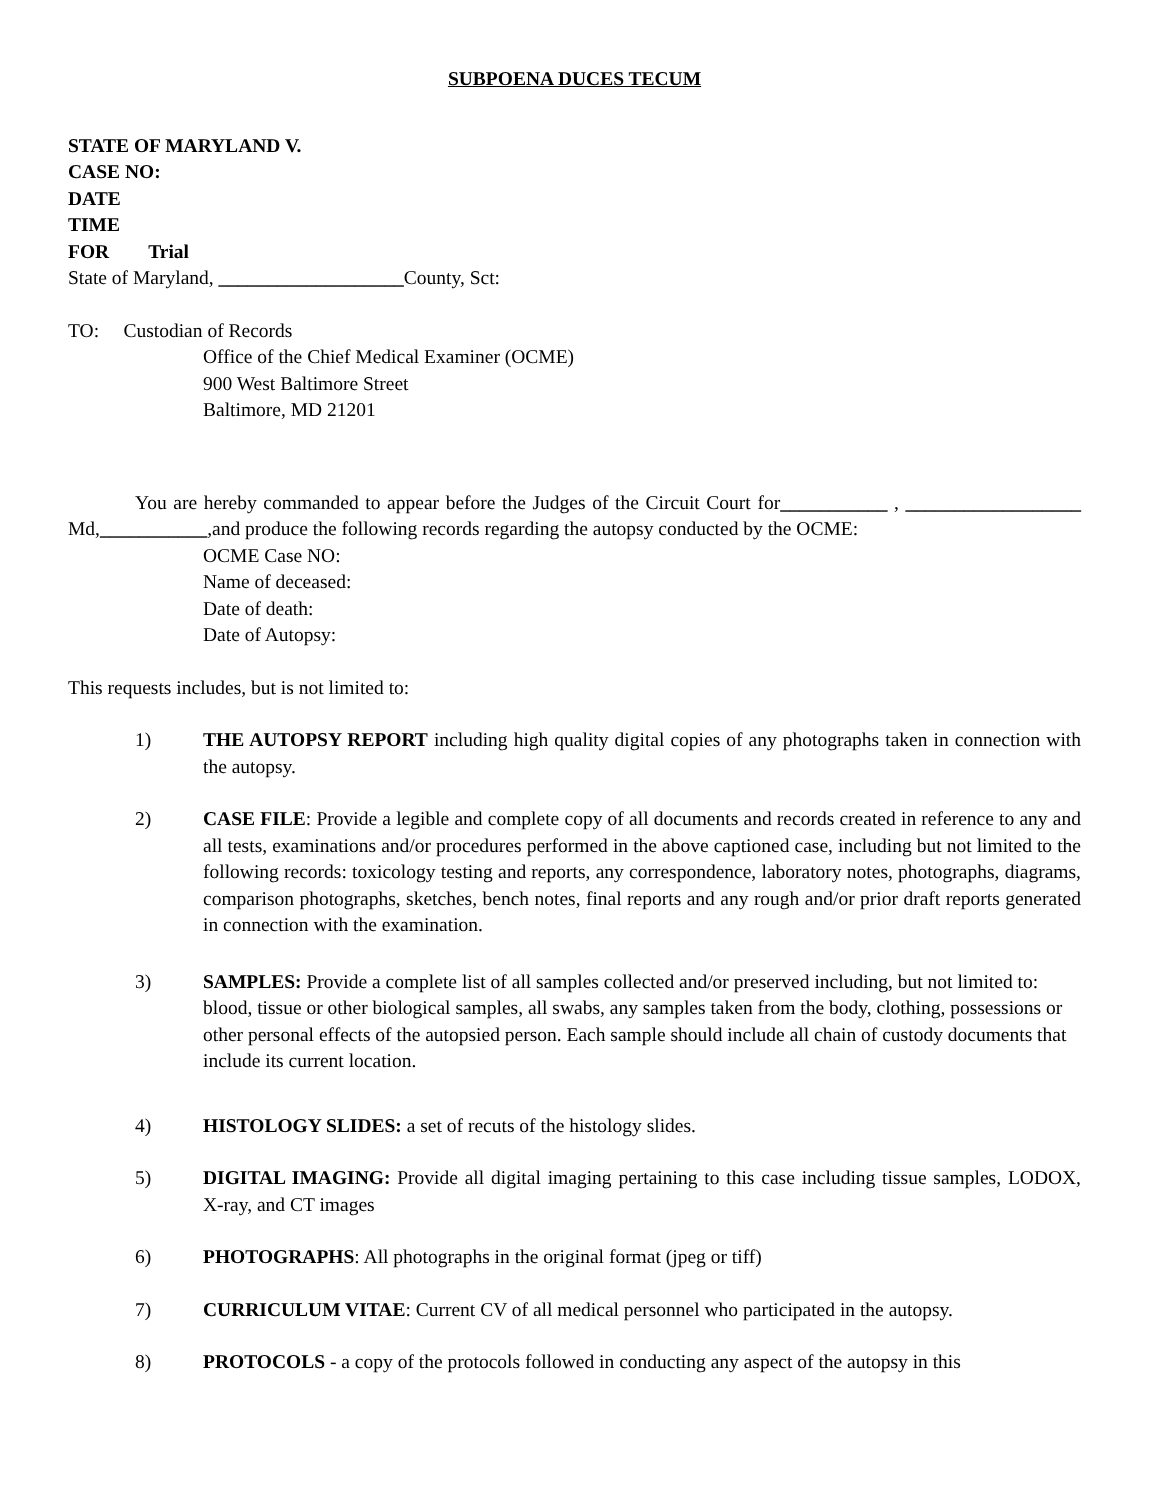SUBPOENA DUCES TECUM
STATE OF MARYLAND V.
CASE NO:
DATE
TIME
FOR Trial
State of Maryland, ___________________County, Sct:
TO: Custodian of Records
Office of the Chief Medical Examiner (OCME)
900 West Baltimore Street
Baltimore, MD 21201
You are hereby commanded to appear before the Judges of the Circuit Court for___________ , __________________ Md,___________,and produce the following records regarding the autopsy conducted by the OCME:
OCME Case NO:
Name of deceased:
Date of death:
Date of Autopsy:
This requests includes, but is not limited to:
1) THE AUTOPSY REPORT including high quality digital copies of any photographs taken in connection with the autopsy.
2) CASE FILE: Provide a legible and complete copy of all documents and records created in reference to any and all tests, examinations and/or procedures performed in the above captioned case, including but not limited to the following records: toxicology testing and reports, any correspondence, laboratory notes, photographs, diagrams, comparison photographs, sketches, bench notes, final reports and any rough and/or prior draft reports generated in connection with the examination.
3) SAMPLES: Provide a complete list of all samples collected and/or preserved including, but not limited to: blood, tissue or other biological samples, all swabs, any samples taken from the body, clothing, possessions or other personal effects of the autopsied person. Each sample should include all chain of custody documents that include its current location.
4) HISTOLOGY SLIDES: a set of recuts of the histology slides.
5) DIGITAL IMAGING: Provide all digital imaging pertaining to this case including tissue samples, LODOX, X-ray, and CT images
6) PHOTOGRAPHS: All photographs in the original format (jpeg or tiff)
7) CURRICULUM VITAE: Current CV of all medical personnel who participated in the autopsy.
8) PROTOCOLS - a copy of the protocols followed in conducting any aspect of the autopsy in this